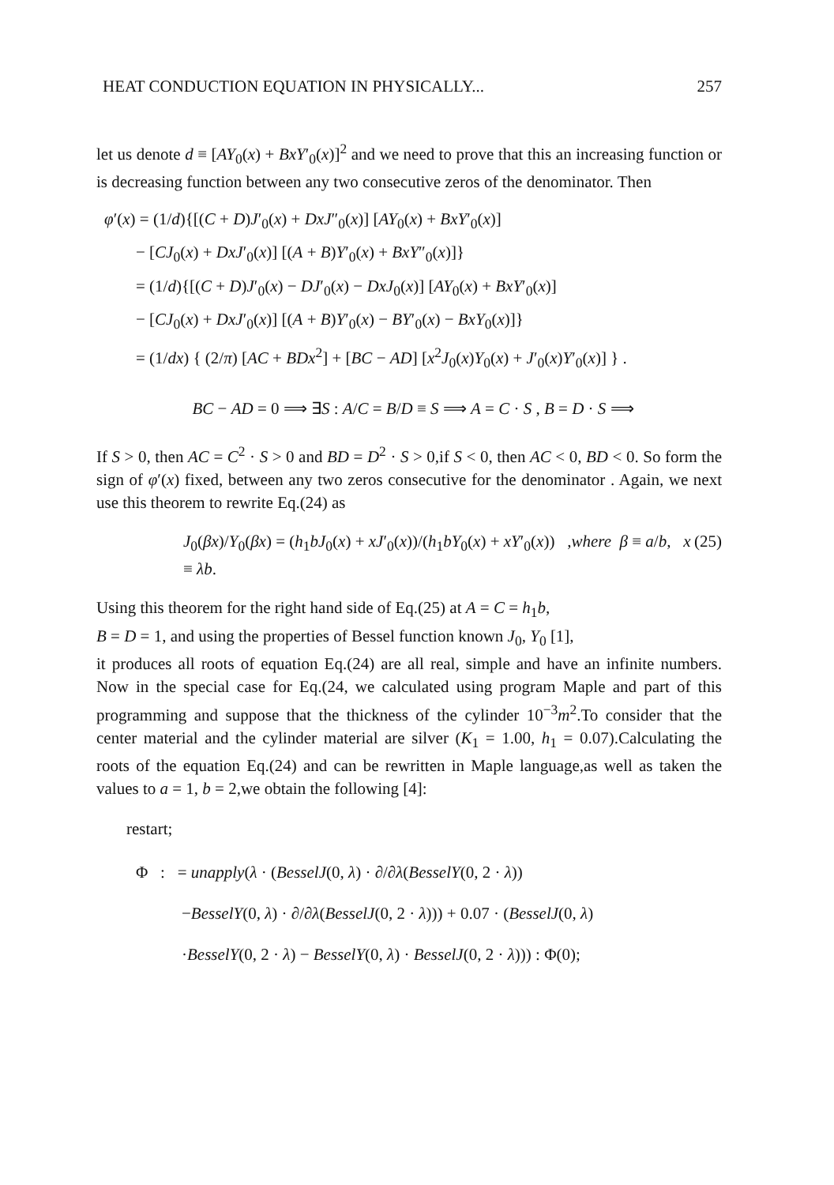HEAT CONDUCTION EQUATION IN PHYSICALLY... 257
let us denote d ≡ [AY<sub>0</sub>(x) + BxY′<sub>0</sub>(x)]<sup>2</sup> and we need to prove that this an increasing function or is decreasing function between any two consecutive zeros of the denominator. Then
φ′(x) = (1/d){[(C + D)J′<sub>0</sub>(x) + DxJ″<sub>0</sub>(x)] [AY<sub>0</sub>(x) + BxY′<sub>0</sub>(x)]
− [CJ<sub>0</sub>(x) + DxJ′<sub>0</sub>(x)] [(A + B)Y′<sub>0</sub>(x) + BxY″<sub>0</sub>(x)]}
= (1/d){[(C + D)J′<sub>0</sub>(x) − DJ′<sub>0</sub>(x) − DxJ<sub>0</sub>(x)] [AY<sub>0</sub>(x) + BxY′<sub>0</sub>(x)]
− [CJ<sub>0</sub>(x) + DxJ′<sub>0</sub>(x)] [(A + B)Y′<sub>0</sub>(x) − BY′<sub>0</sub>(x) − BxY<sub>0</sub>(x)]}
= (1/dx) { (2/π) [AC + BDx<sup>2</sup>] + [BC − AD] [x<sup>2</sup>J<sub>0</sub>(x)Y<sub>0</sub>(x) + J′<sub>0</sub>(x)Y′<sub>0</sub>(x)] } .
BC − AD = 0 ⟹ ∃S : A/C = B/D ≡ S ⟹ A = C · S , B = D · S ⟹
If S > 0, then AC = C<sup>2</sup> · S > 0 and BD = D<sup>2</sup> · S > 0,if S < 0, then AC < 0, BD < 0. So form the sign of φ′(x) fixed, between any two zeros consecutive for the denominator . Again, we next use this theorem to rewrite Eq.(24) as
J<sub>0</sub>(βx)/Y<sub>0</sub>(βx) = (h<sub>1</sub>bJ<sub>0</sub>(x) + xJ′<sub>0</sub>(x))/(h<sub>1</sub>bY<sub>0</sub>(x) + xY′<sub>0</sub>(x)) ,where β ≡ a/b, x ≡ λb. (25)
Using this theorem for the right hand side of Eq.(25) at A = C = h<sub>1</sub>b,
B = D = 1, and using the properties of Bessel function known J<sub>0</sub>, Y<sub>0</sub> [1],
it produces all roots of equation Eq.(24) are all real, simple and have an infinite numbers. Now in the special case for Eq.(24, we calculated using program Maple and part of this programming and suppose that the thickness of the cylinder 10<sup>−3</sup>m<sup>2</sup>.To consider that the center material and the cylinder material are silver (K<sub>1</sub> = 1.00, h<sub>1</sub> = 0.07).Calculating the roots of the equation Eq.(24) and can be rewritten in Maple language,as well as taken the values to a = 1, b = 2,we obtain the following [4]:
restart;
Φ : = unapply(λ · (BesselJ(0, λ) · ∂/∂λ(BesselY(0, 2 · λ))
−BesselY(0, λ) · ∂/∂λ(BesselJ(0, 2 · λ))) + 0.07 · (BesselJ(0, λ)
·BesselY(0, 2 · λ) − BesselY(0, λ) · BesselJ(0, 2 · λ))) : Φ(0);